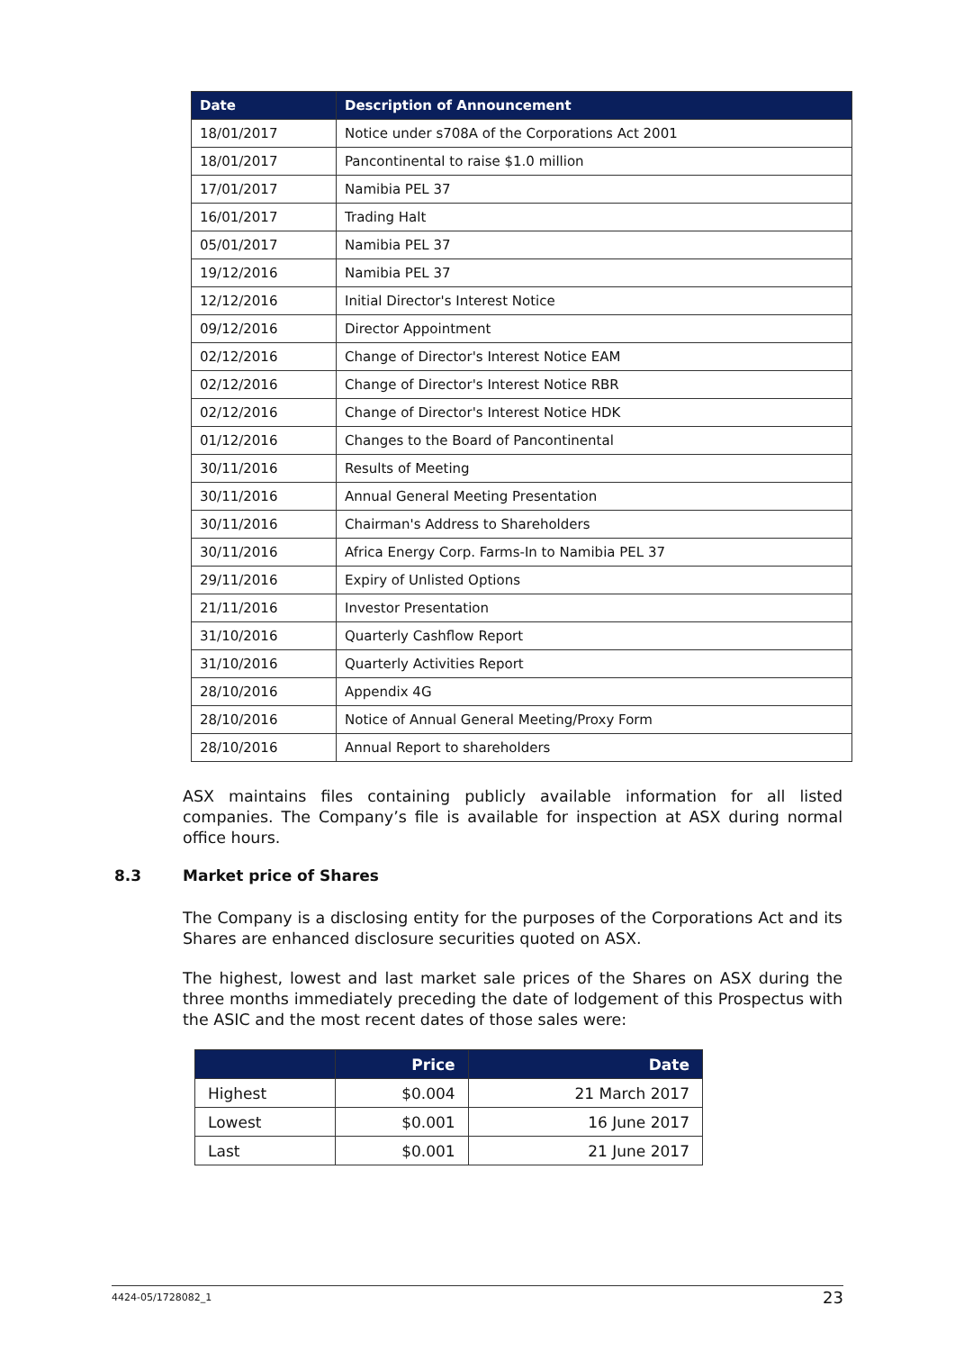| Date | Description of Announcement |
| --- | --- |
| 18/01/2017 | Notice under s708A of the Corporations Act 2001 |
| 18/01/2017 | Pancontinental to raise $1.0 million |
| 17/01/2017 | Namibia PEL 37 |
| 16/01/2017 | Trading Halt |
| 05/01/2017 | Namibia PEL 37 |
| 19/12/2016 | Namibia PEL 37 |
| 12/12/2016 | Initial Director's Interest Notice |
| 09/12/2016 | Director Appointment |
| 02/12/2016 | Change of Director's Interest Notice EAM |
| 02/12/2016 | Change of Director's Interest Notice RBR |
| 02/12/2016 | Change of Director's Interest Notice HDK |
| 01/12/2016 | Changes to the Board of Pancontinental |
| 30/11/2016 | Results of Meeting |
| 30/11/2016 | Annual General Meeting Presentation |
| 30/11/2016 | Chairman's Address to Shareholders |
| 30/11/2016 | Africa Energy Corp. Farms-In to Namibia PEL 37 |
| 29/11/2016 | Expiry of Unlisted Options |
| 21/11/2016 | Investor Presentation |
| 31/10/2016 | Quarterly Cashflow Report |
| 31/10/2016 | Quarterly Activities Report |
| 28/10/2016 | Appendix 4G |
| 28/10/2016 | Notice of Annual General Meeting/Proxy Form |
| 28/10/2016 | Annual Report to shareholders |
ASX maintains files containing publicly available information for all listed companies. The Company’s file is available for inspection at ASX during normal office hours.
8.3 Market price of Shares
The Company is a disclosing entity for the purposes of the Corporations Act and its Shares are enhanced disclosure securities quoted on ASX.
The highest, lowest and last market sale prices of the Shares on ASX during the three months immediately preceding the date of lodgement of this Prospectus with the ASIC and the most recent dates of those sales were:
| | Price | Date |
| --- | --- | --- |
| Highest | $0.004 | 21 March 2017 |
| Lowest | $0.001 | 16 June 2017 |
| Last | $0.001 | 21 June 2017 |
4424-05/1728082_1 23